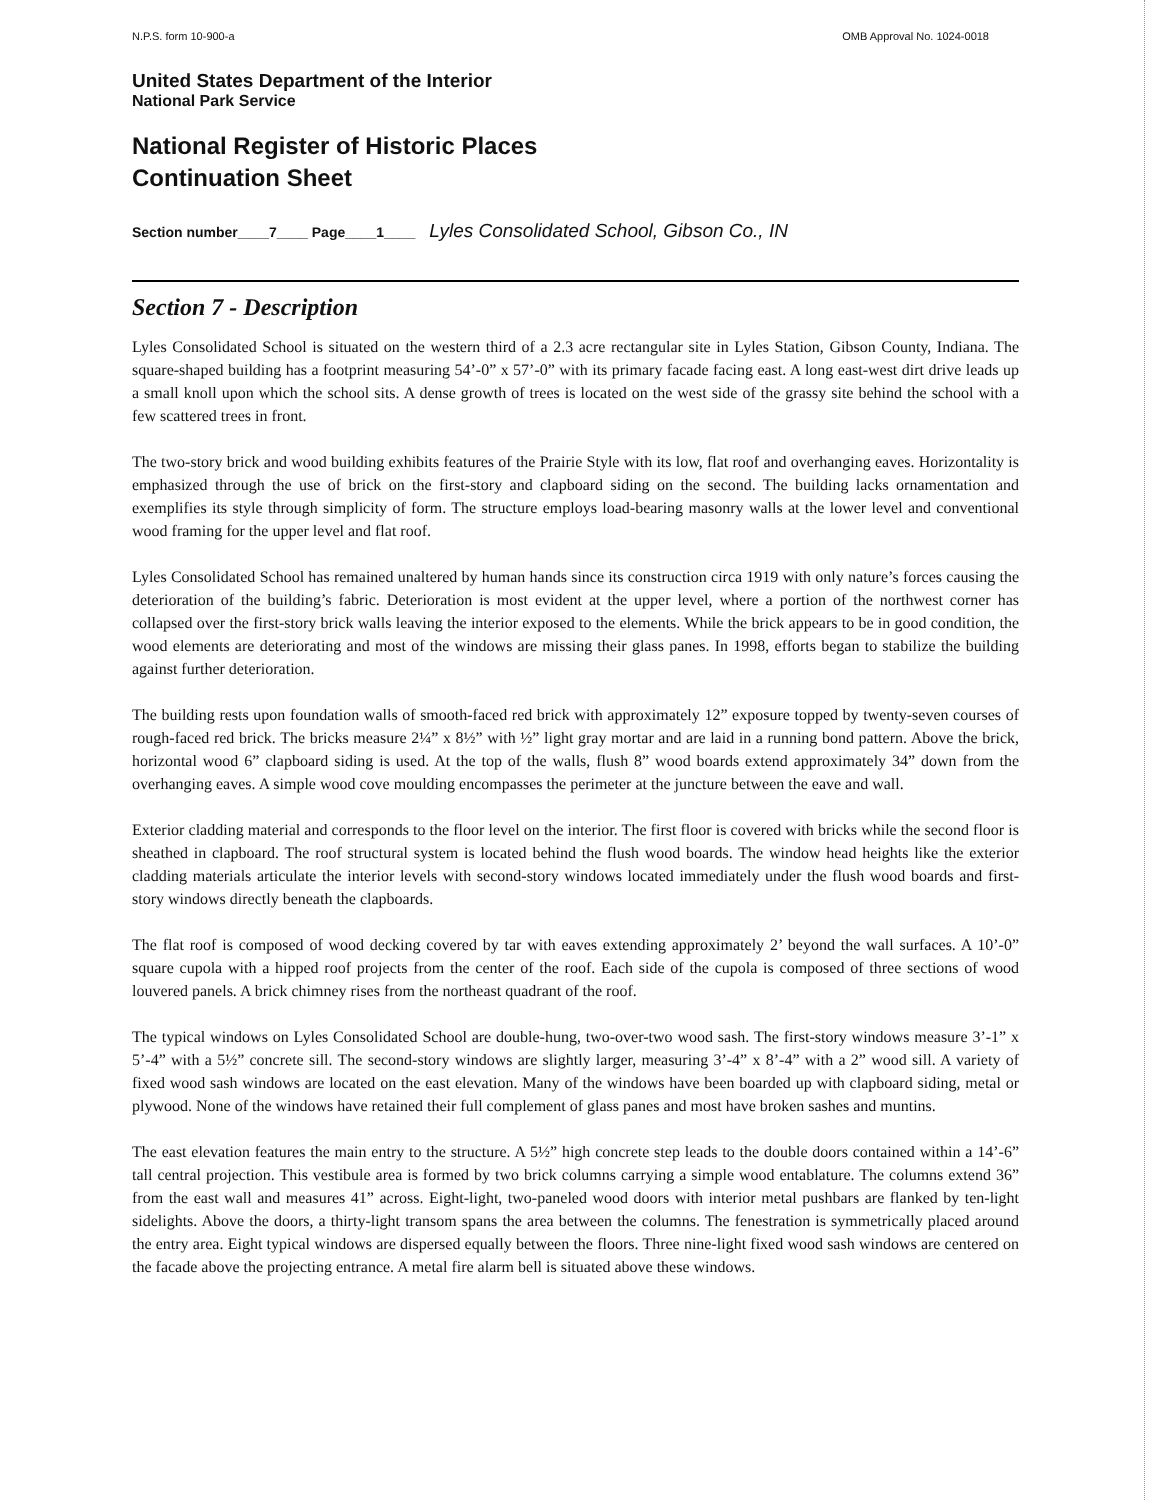N.P.S. form 10-900-a OMB Approval No. 1024-0018
United States Department of the Interior
National Park Service
National Register of Historic Places
Continuation Sheet
Section number____7____ Page____1____ Lyles Consolidated School, Gibson Co., IN
Section 7 - Description
Lyles Consolidated School is situated on the western third of a 2.3 acre rectangular site in Lyles Station, Gibson County, Indiana. The square-shaped building has a footprint measuring 54’-0” x 57’-0” with its primary facade facing east. A long east-west dirt drive leads up a small knoll upon which the school sits. A dense growth of trees is located on the west side of the grassy site behind the school with a few scattered trees in front.
The two-story brick and wood building exhibits features of the Prairie Style with its low, flat roof and overhanging eaves. Horizontality is emphasized through the use of brick on the first-story and clapboard siding on the second. The building lacks ornamentation and exemplifies its style through simplicity of form. The structure employs load-bearing masonry walls at the lower level and conventional wood framing for the upper level and flat roof.
Lyles Consolidated School has remained unaltered by human hands since its construction circa 1919 with only nature’s forces causing the deterioration of the building’s fabric. Deterioration is most evident at the upper level, where a portion of the northwest corner has collapsed over the first-story brick walls leaving the interior exposed to the elements. While the brick appears to be in good condition, the wood elements are deteriorating and most of the windows are missing their glass panes. In 1998, efforts began to stabilize the building against further deterioration.
The building rests upon foundation walls of smooth-faced red brick with approximately 12” exposure topped by twenty-seven courses of rough-faced red brick. The bricks measure 2¼” x 8½” with ½” light gray mortar and are laid in a running bond pattern. Above the brick, horizontal wood 6” clapboard siding is used. At the top of the walls, flush 8” wood boards extend approximately 34” down from the overhanging eaves. A simple wood cove moulding encompasses the perimeter at the juncture between the eave and wall.
Exterior cladding material and corresponds to the floor level on the interior. The first floor is covered with bricks while the second floor is sheathed in clapboard. The roof structural system is located behind the flush wood boards. The window head heights like the exterior cladding materials articulate the interior levels with second-story windows located immediately under the flush wood boards and first-story windows directly beneath the clapboards.
The flat roof is composed of wood decking covered by tar with eaves extending approximately 2’ beyond the wall surfaces. A 10’-0” square cupola with a hipped roof projects from the center of the roof. Each side of the cupola is composed of three sections of wood louvered panels. A brick chimney rises from the northeast quadrant of the roof.
The typical windows on Lyles Consolidated School are double-hung, two-over-two wood sash. The first-story windows measure 3’-1” x 5’-4” with a 5½” concrete sill. The second-story windows are slightly larger, measuring 3’-4” x 8’-4” with a 2” wood sill. A variety of fixed wood sash windows are located on the east elevation. Many of the windows have been boarded up with clapboard siding, metal or plywood. None of the windows have retained their full complement of glass panes and most have broken sashes and muntins.
The east elevation features the main entry to the structure. A 5½” high concrete step leads to the double doors contained within a 14’-6” tall central projection. This vestibule area is formed by two brick columns carrying a simple wood entablature. The columns extend 36” from the east wall and measures 41” across. Eight-light, two-paneled wood doors with interior metal pushbars are flanked by ten-light sidelights. Above the doors, a thirty-light transom spans the area between the columns. The fenestration is symmetrically placed around the entry area. Eight typical windows are dispersed equally between the floors. Three nine-light fixed wood sash windows are centered on the facade above the projecting entrance. A metal fire alarm bell is situated above these windows.